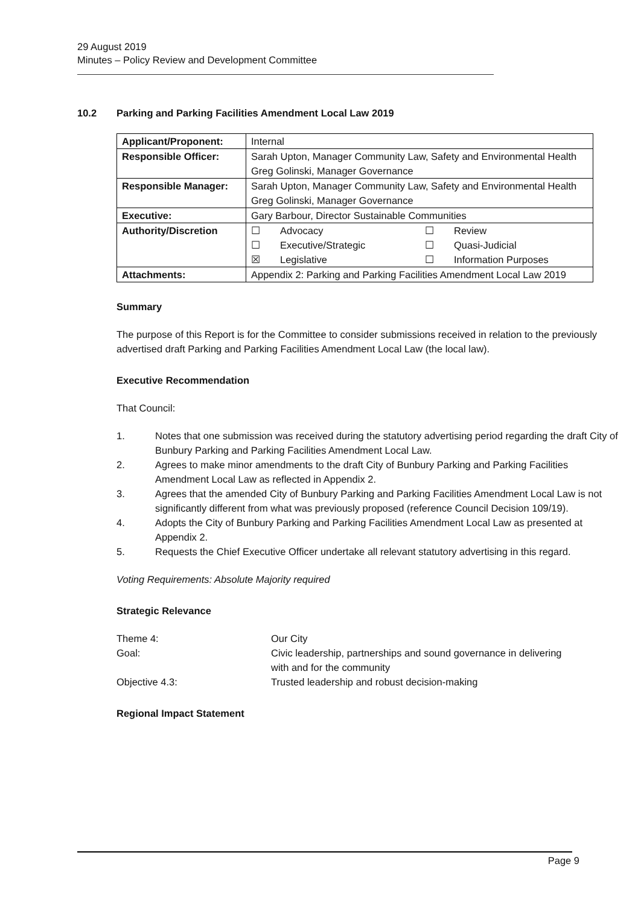29 August 2019
Minutes – Policy Review and Development Committee
10.2 Parking and Parking Facilities Amendment Local Law 2019
| Applicant/Proponent: | Internal |
| Responsible Officer: | Sarah Upton, Manager Community Law, Safety and Environmental Health Greg Golinski, Manager Governance |
| Responsible Manager: | Sarah Upton, Manager Community Law, Safety and Environmental Health Greg Golinski, Manager Governance |
| Executive: | Gary Barbour, Director Sustainable Communities |
| Authority/Discretion | / ☐ / Advocacy / ☐ / Review / / ☐ / Executive/Strategic / ☐ / Quasi-Judicial / / ☒ / Legislative / ☐ / Information Purposes / |
| Attachments: | Appendix 2: Parking and Parking Facilities Amendment Local Law 2019 |
Summary
The purpose of this Report is for the Committee to consider submissions received in relation to the previously advertised draft Parking and Parking Facilities Amendment Local Law (the local law).
Executive Recommendation
That Council:
1. Notes that one submission was received during the statutory advertising period regarding the draft City of Bunbury Parking and Parking Facilities Amendment Local Law.
2. Agrees to make minor amendments to the draft City of Bunbury Parking and Parking Facilities Amendment Local Law as reflected in Appendix 2.
3. Agrees that the amended City of Bunbury Parking and Parking Facilities Amendment Local Law is not significantly different from what was previously proposed (reference Council Decision 109/19).
4. Adopts the City of Bunbury Parking and Parking Facilities Amendment Local Law as presented at Appendix 2.
5. Requests the Chief Executive Officer undertake all relevant statutory advertising in this regard.
Voting Requirements: Absolute Majority required
Strategic Relevance
| Theme 4: | Our City |
| Goal: | Civic leadership, partnerships and sound governance in delivering with and for the community |
| Objective 4.3: | Trusted leadership and robust decision-making |
Regional Impact Statement
Page 9